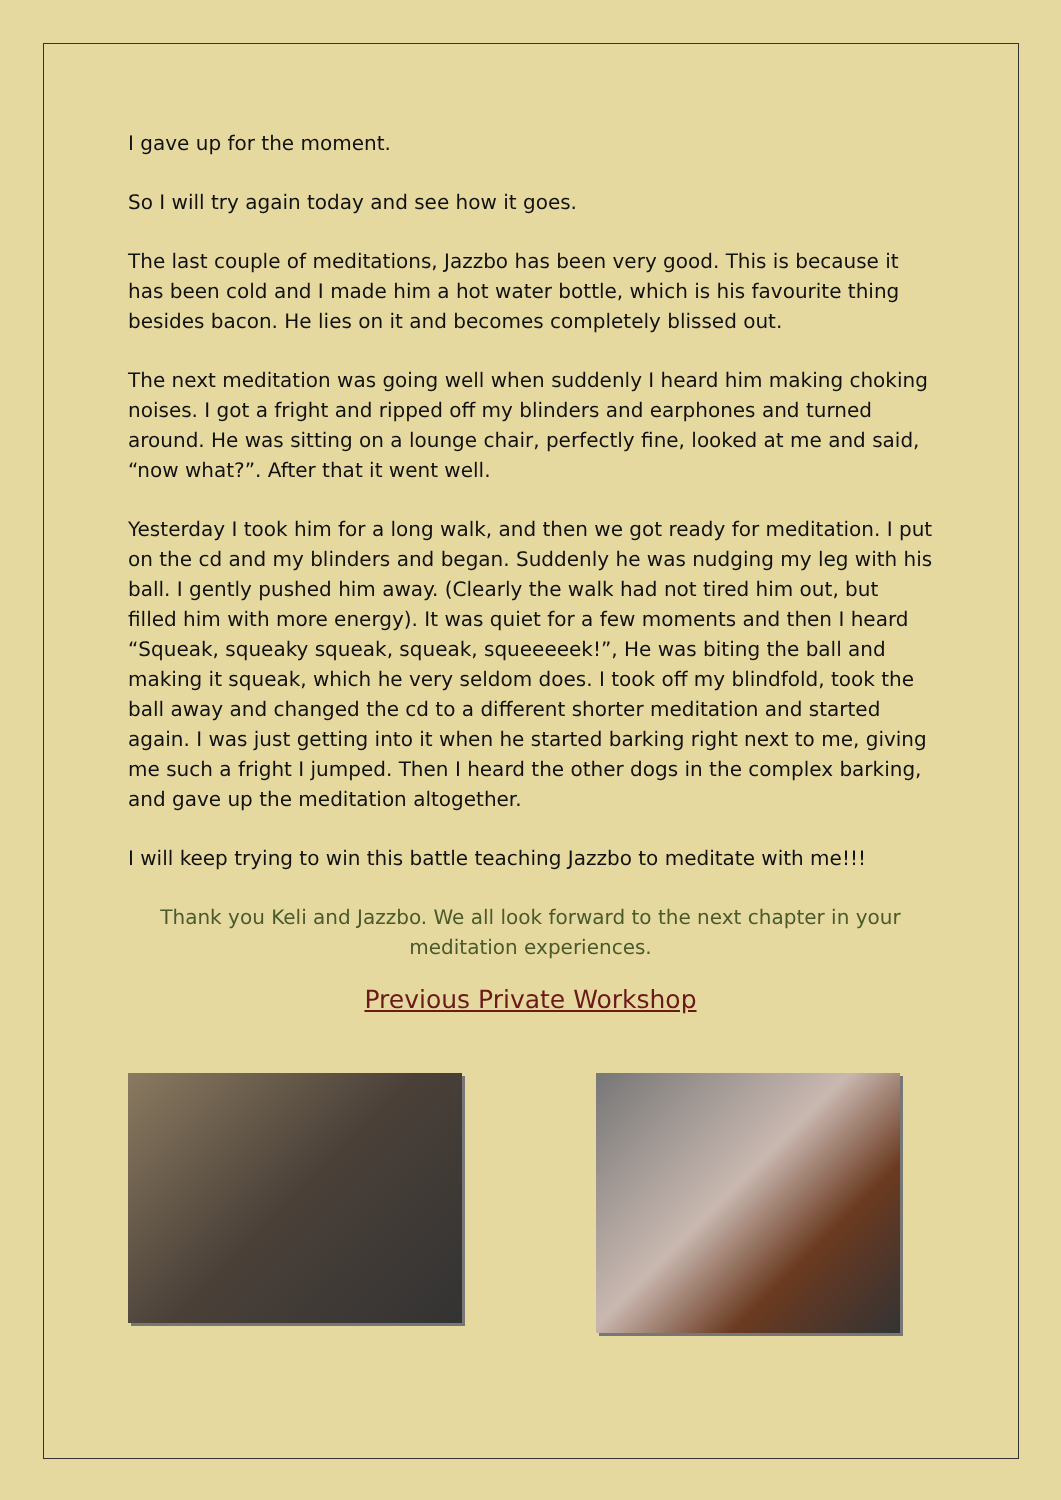I gave up for the moment.
So I will try again today and see how it goes.
The last couple of meditations, Jazzbo has been very good. This is because it has been cold and I made him a hot water bottle, which is his favourite thing besides bacon. He lies on it and becomes completely blissed out.
The next meditation was going well when suddenly I heard him making choking noises. I got a fright and ripped off my blinders and earphones and turned around. He was sitting on a lounge chair, perfectly fine, looked at me and said, “now what?”. After that it went well.
Yesterday I took him for a long walk, and then we got ready for meditation. I put on the cd and my blinders and began. Suddenly he was nudging my leg with his ball. I gently pushed him away. (Clearly the walk had not tired him out, but filled him with more energy). It was quiet for a few moments and then I heard “Squeak, squeaky squeak, squeak, squeeeeek!”, He was biting the ball and making it squeak, which he very seldom does. I took off my blindfold, took the ball away and changed the cd to a different shorter meditation and started again. I was just getting into it when he started barking right next to me, giving me such a fright I jumped. Then I heard the other dogs in the complex barking, and gave up the meditation altogether.
I will keep trying to win this battle teaching Jazzbo to meditate with me!!!
Thank you Keli and Jazzbo. We all look forward to the next chapter in your meditation experiences.
Previous Private Workshop